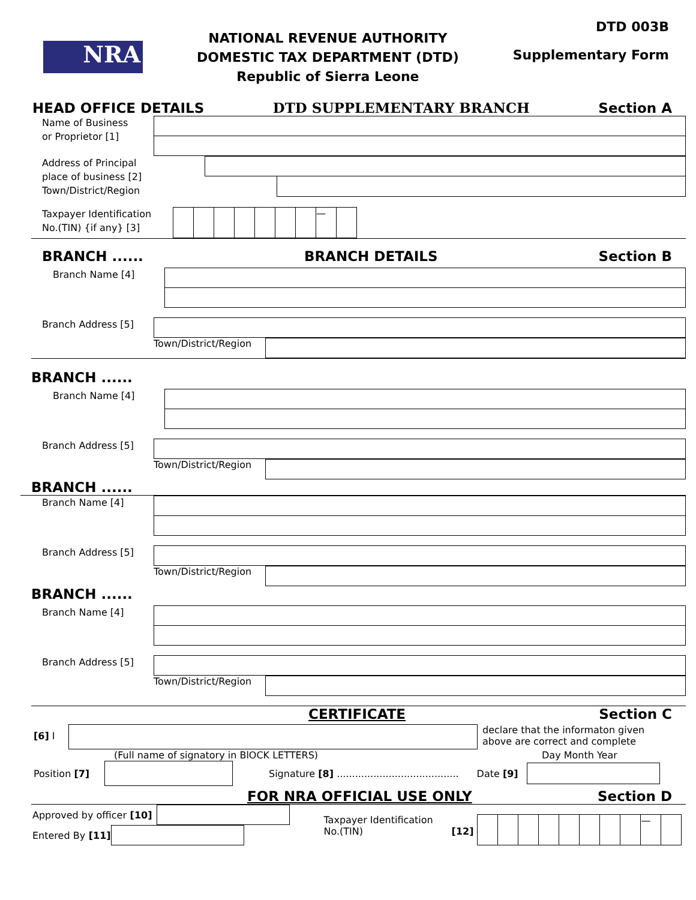NRA
NATIONAL REVENUE AUTHORITY
DOMESTIC TAX DEPARTMENT (DTD)
Republic of Sierra Leone
DTD 003B
Supplementary Form
HEAD OFFICE DETAILS DTD SUPPLEMENTARY BRANCH Section A
Name of Business
or Proprietor [1]
Address of Principal
place of business [2] Town/District/Region
Taxpayer Identification
No.(TIN) {if any} [3]
—
BRANCH ...... BRANCH DETAILS Section B
Branch Name [4]
Branch Address [5]
Town/District/Region
BRANCH ......
Branch Name [4]
Branch Address [5]
Town/District/Region
BRANCH ......
Branch Name [4]
Branch Address [5]
Town/District/Region
BRANCH ......
Branch Name [4]
Branch Address [5]
Town/District/Region
CERTIFICATE Section C
[6] I
declare that the informaton given
above are correct and complete
(Full name of signatory in BlOCK LETTERS) Day Month Year
Position [7]
Signature [8] ........................................ Date [9]
FOR NRA OFFICIAL USE ONLY Section D
Approved by officer [10]
Entered By [11]
Taxpayer Identification
No.(TIN) [12]
—